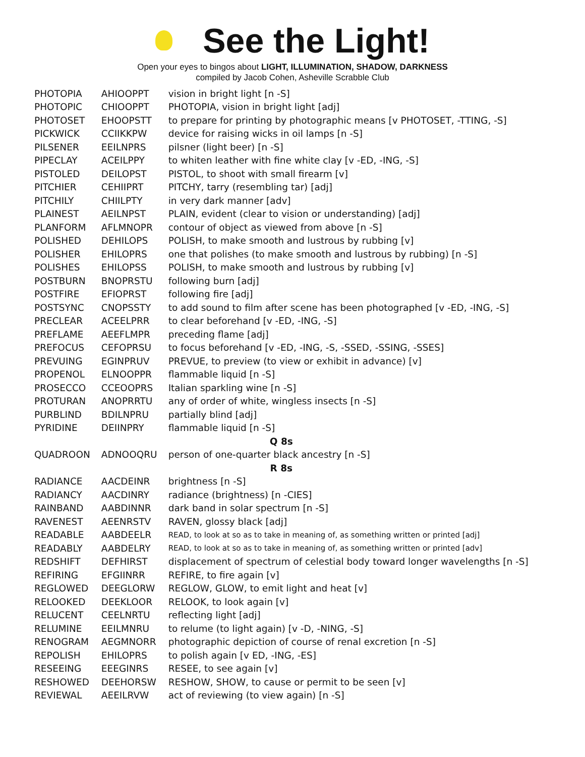See the Light!
Open your eyes to bingos about LIGHT, ILLUMINATION, SHADOW, DARKNESS
compiled by Jacob Cohen, Asheville Scrabble Club
| PHOTOPIA | AHIOOPPT | vision in bright light [n -S] |
| PHOTOPIC | CHIOOPPT | PHOTOPIA, vision in bright light [adj] |
| PHOTOSET | EHOOPSTT | to prepare for printing by photographic means [v PHOTOSET, -TTING, -S] |
| PICKWICK | CCIIKKPW | device for raising wicks in oil lamps [n -S] |
| PILSENER | EEILNPRS | pilsner (light beer) [n -S] |
| PIPECLAY | ACEILPPY | to whiten leather with fine white clay [v -ED, -ING, -S] |
| PISTOLED | DEILOPST | PISTOL, to shoot with small firearm [v] |
| PITCHIER | CEHIIPRT | PITCHY, tarry (resembling tar) [adj] |
| PITCHILY | CHIILPTY | in very dark manner [adv] |
| PLAINEST | AEILNPST | PLAIN, evident (clear to vision or understanding) [adj] |
| PLANFORM | AFLMNOPR | contour of object as viewed from above [n -S] |
| POLISHED | DEHILOPS | POLISH, to make smooth and lustrous by rubbing [v] |
| POLISHER | EHILOPRS | one that polishes (to make smooth and lustrous by rubbing) [n -S] |
| POLISHES | EHILOPSS | POLISH, to make smooth and lustrous by rubbing [v] |
| POSTBURN | BNOPRSTU | following burn [adj] |
| POSTFIRE | EFIOPRST | following fire [adj] |
| POSTSYNC | CNOPSSTY | to add sound to film after scene has been photographed [v -ED, -ING, -S] |
| PRECLEAR | ACEELPRR | to clear beforehand [v -ED, -ING, -S] |
| PREFLAME | AEEFLMPR | preceding flame [adj] |
| PREFOCUS | CEFOPRSU | to focus beforehand [v -ED, -ING, -S, -SSED, -SSING, -SSES] |
| PREVUING | EGINPRUV | PREVUE, to preview (to view or exhibit in advance) [v] |
| PROPENOL | ELNOOPPR | flammable liquid [n -S] |
| PROSECCO | CCEOOPRS | Italian sparkling wine [n -S] |
| PROTURAN | ANOPRRTU | any of order of white, wingless insects [n -S] |
| PURBLIND | BDILNPRU | partially blind [adj] |
| PYRIDINE | DEIINPRY | flammable liquid [n -S] |
| Q 8s | | |
| QUADROON | ADNOOQRU | person of one-quarter black ancestry [n -S] |
| R 8s | | |
| RADIANCE | AACDEINR | brightness [n -S] |
| RADIANCY | AACDINRY | radiance (brightness) [n -CIES] |
| RAINBAND | AABDINNR | dark band in solar spectrum [n -S] |
| RAVENEST | AEENRSTV | RAVEN, glossy black [adj] |
| READABLE | AABDEELR | READ, to look at so as to take in meaning of, as something written or printed [adj] |
| READABLY | AABDELRY | READ, to look at so as to take in meaning of, as something written or printed [adv] |
| REDSHIFT | DEFHIRST | displacement of spectrum of celestial body toward longer wavelengths [n -S] |
| REFIRING | EFGIINRR | REFIRE, to fire again [v] |
| REGLOWED | DEEGLORW | REGLOW, GLOW, to emit light and heat [v] |
| RELOOKED | DEEKLOOR | RELOOK, to look again [v] |
| RELUCENT | CEELNRTU | reflecting light [adj] |
| RELUMINE | EEILMNRU | to relume (to light again) [v -D, -NING, -S] |
| RENOGRAM | AEGMNORR | photographic depiction of course of renal excretion [n -S] |
| REPOLISH | EHILOPRS | to polish again [v ED, -ING, -ES] |
| RESEEING | EEEGINRS | RESEE, to see again [v] |
| RESHOWED | DEEHORSW | RESHOW, SHOW, to cause or permit to be seen [v] |
| REVIEWAL | AEEILRVW | act of reviewing (to view again) [n -S] |